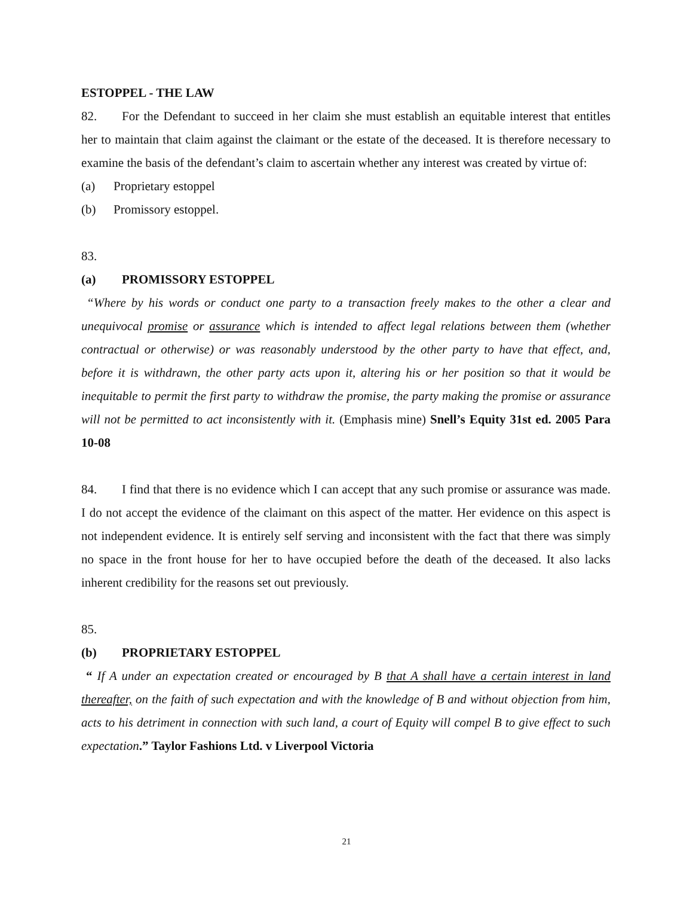ESTOPPEL - THE LAW
82. For the Defendant to succeed in her claim she must establish an equitable interest that entitles her to maintain that claim against the claimant or the estate of the deceased. It is therefore necessary to examine the basis of the defendant’s claim to ascertain whether any interest was created by virtue of:
(a) Proprietary estoppel
(b) Promissory estoppel.
83.
(a) PROMISSORY ESTOPPEL
“Where by his words or conduct one party to a transaction freely makes to the other a clear and unequivocal promise or assurance which is intended to affect legal relations between them (whether contractual or otherwise) or was reasonably understood by the other party to have that effect, and, before it is withdrawn, the other party acts upon it, altering his or her position so that it would be inequitable to permit the first party to withdraw the promise, the party making the promise or assurance will not be permitted to act inconsistently with it. (Emphasis mine) Snell’s Equity 31st ed. 2005 Para 10-08
84. I find that there is no evidence which I can accept that any such promise or assurance was made. I do not accept the evidence of the claimant on this aspect of the matter. Her evidence on this aspect is not independent evidence. It is entirely self serving and inconsistent with the fact that there was simply no space in the front house for her to have occupied before the death of the deceased. It also lacks inherent credibility for the reasons set out previously.
85.
(b) PROPRIETARY ESTOPPEL
“ If A under an expectation created or encouraged by B that A shall have a certain interest in land thereafter, on the faith of such expectation and with the knowledge of B and without objection from him, acts to his detriment in connection with such land, a court of Equity will compel B to give effect to such expectation.” Taylor Fashions Ltd. v Liverpool Victoria
21